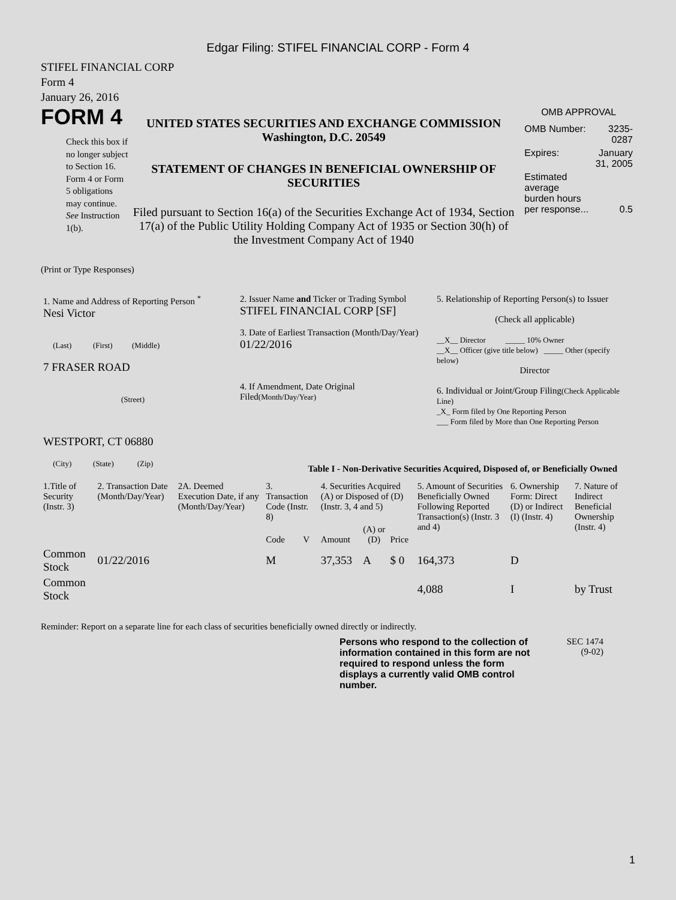Edgar Filing: STIFEL FINANCIAL CORP - Form 4
STIFEL FINANCIAL CORP
Form 4
January 26, 2016
FORM 4
Check this box if no longer subject to Section 16. Form 4 or Form 5 obligations may continue. See Instruction 1(b).
UNITED STATES SECURITIES AND EXCHANGE COMMISSION
Washington, D.C. 20549
STATEMENT OF CHANGES IN BENEFICIAL OWNERSHIP OF SECURITIES
Filed pursuant to Section 16(a) of the Securities Exchange Act of 1934, Section 17(a) of the Public Utility Holding Company Act of 1935 or Section 30(h) of the Investment Company Act of 1940
OMB APPROVAL
| OMB Number: | 3235-0287 |
| Expires: | January 31, 2005 |
| Estimated average burden hours per response... | 0.5 |
(Print or Type Responses)
| 1. Name and Address of Reporting Person <sup>*</sup> Nesi Victor (Last) (First) (Middle) 7 FRASER ROAD (Street) WESTPORT, CT 06880 (City) (State) (Zip) | 2. Issuer Name and Ticker or Trading Symbol STIFEL FINANCIAL CORP [SF] 3. Date of Earliest Transaction (Month/Day/Year) 01/22/2016 4. If Amendment, Date Original Filed (Month/Day/Year) | 5. Relationship of Reporting Person(s) to Issuer (Check all applicable) __X__ Director _____ 10% Owner __X__ Officer (give title below) _____ Other (specify below) Director 6. Individual or Joint/Group Filing (Check Applicable Line) _X_ Form filed by One Reporting Person ___ Form filed by More than One Reporting Person |
Table I - Non-Derivative Securities Acquired, Disposed of, or Beneficially Owned
| 1.Title of Security (Instr. 3) | 2. Transaction Date (Month/Day/Year) | 2A. Deemed Execution Date, if any (Month/Day/Year) | 3. Transaction Code (Instr. 8) | | 4. Securities Acquired (A) or Disposed of (D) (Instr. 3, 4 and 5) | | | 5. Amount of Securities Beneficially Owned Following Reported Transaction(s) (Instr. 3 and 4) | 6. Ownership Form: Direct (D) or Indirect (I) (Instr. 4) | 7. Nature of Indirect Beneficial Ownership (Instr. 4) |
| --- | --- | --- | --- | --- | --- | --- | --- | --- | --- | --- |
| | | | Code | V | Amount | (A) or (D) | Price | | | |
| Common Stock | 01/22/2016 | | M | | 37,353 | A | $ 0 | 164,373 | D | |
| Common Stock | | | | | | | | 4,088 | I | by Trust |
Reminder: Report on a separate line for each class of securities beneficially owned directly or indirectly.
Persons who respond to the collection of information contained in this form are not required to respond unless the form displays a currently valid OMB control number.
SEC 1474
(9-02)
1